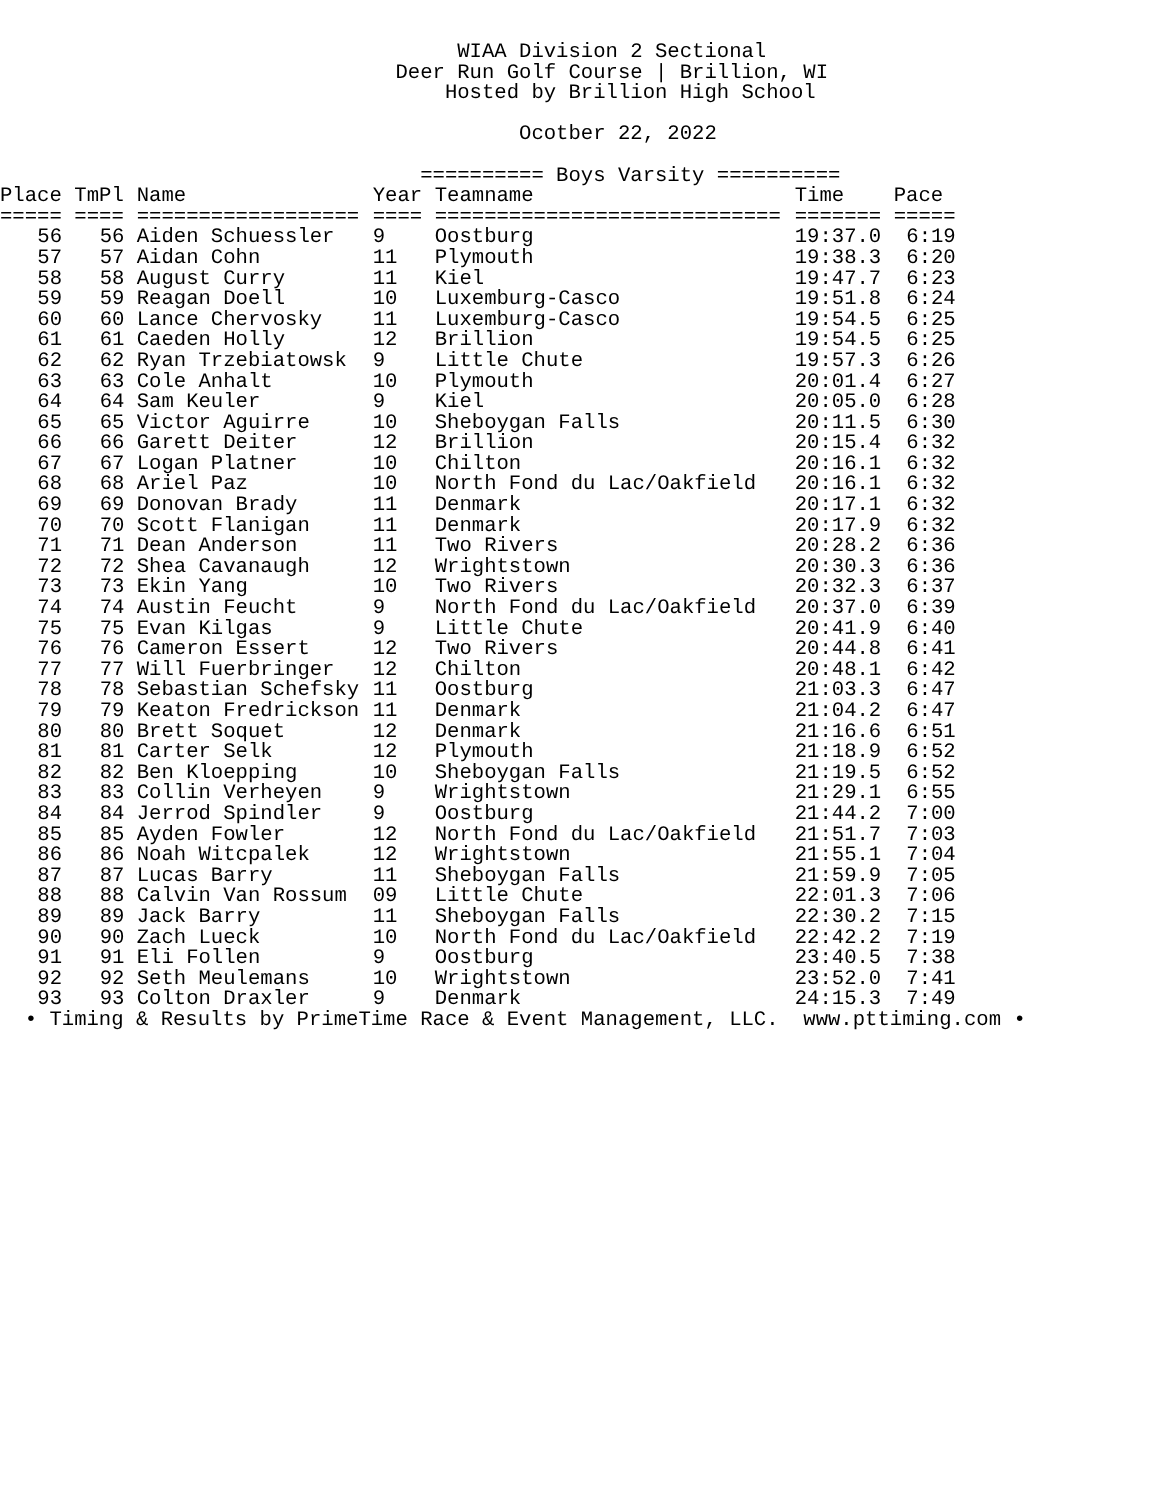WIAA Division 2 Sectional
                                Deer Run Golf Course | Brillion, WI
                                    Hosted by Brillion High School

                                          Ocotber 22, 2022

                                  ========== Boys Varsity ==========
| Place | | TmPl | | Name | Year | Teamname | Time | Pace |
| --- | --- | --- | --- | --- | --- | --- | --- | --- |
| ===== | | ==== | | ================== | ==== | ============================ | ======= | ===== |
| 56 | | 56 | | Aiden Schuessler | 9 | Oostburg | 19:37.0 | 6:19 |
| 57 | | 57 | | Aidan Cohn | 11 | Plymouth | 19:38.3 | 6:20 |
| 58 | | 58 | | August Curry | 11 | Kiel | 19:47.7 | 6:23 |
| 59 | | 59 | | Reagan Doell | 10 | Luxemburg-Casco | 19:51.8 | 6:24 |
| 60 | | 60 | | Lance Chervosky | 11 | Luxemburg-Casco | 19:54.5 | 6:25 |
| 61 | | 61 | | Caeden Holly | 12 | Brillion | 19:54.5 | 6:25 |
| 62 | | 62 | | Ryan Trzebiatowsk | 9 | Little Chute | 19:57.3 | 6:26 |
| 63 | | 63 | | Cole Anhalt | 10 | Plymouth | 20:01.4 | 6:27 |
| 64 | | 64 | | Sam Keuler | 9 | Kiel | 20:05.0 | 6:28 |
| 65 | | 65 | | Victor Aguirre | 10 | Sheboygan Falls | 20:11.5 | 6:30 |
| 66 | | 66 | | Garett Deiter | 12 | Brillion | 20:15.4 | 6:32 |
| 67 | | 67 | | Logan Platner | 10 | Chilton | 20:16.1 | 6:32 |
| 68 | | 68 | | Ariel Paz | 10 | North Fond du Lac/Oakfield | 20:16.1 | 6:32 |
| 69 | | 69 | | Donovan Brady | 11 | Denmark | 20:17.1 | 6:32 |
| 70 | | 70 | | Scott Flanigan | 11 | Denmark | 20:17.9 | 6:32 |
| 71 | | 71 | | Dean Anderson | 11 | Two Rivers | 20:28.2 | 6:36 |
| 72 | | 72 | | Shea Cavanaugh | 12 | Wrightstown | 20:30.3 | 6:36 |
| 73 | | 73 | | Ekin Yang | 10 | Two Rivers | 20:32.3 | 6:37 |
| 74 | | 74 | | Austin Feucht | 9 | North Fond du Lac/Oakfield | 20:37.0 | 6:39 |
| 75 | | 75 | | Evan Kilgas | 9 | Little Chute | 20:41.9 | 6:40 |
| 76 | | 76 | | Cameron Essert | 12 | Two Rivers | 20:44.8 | 6:41 |
| 77 | | 77 | | Will Fuerbringer | 12 | Chilton | 20:48.1 | 6:42 |
| 78 | | 78 | | Sebastian Schefsky | 11 | Oostburg | 21:03.3 | 6:47 |
| 79 | | 79 | | Keaton Fredrickson | 11 | Denmark | 21:04.2 | 6:47 |
| 80 | | 80 | | Brett Soquet | 12 | Denmark | 21:16.6 | 6:51 |
| 81 | | 81 | | Carter Selk | 12 | Plymouth | 21:18.9 | 6:52 |
| 82 | | 82 | | Ben Kloepping | 10 | Sheboygan Falls | 21:19.5 | 6:52 |
| 83 | | 83 | | Collin Verheyen | 9 | Wrightstown | 21:29.1 | 6:55 |
| 84 | | 84 | | Jerrod Spindler | 9 | Oostburg | 21:44.2 | 7:00 |
| 85 | | 85 | | Ayden Fowler | 12 | North Fond du Lac/Oakfield | 21:51.7 | 7:03 |
| 86 | | 86 | | Noah Witcpalek | 12 | Wrightstown | 21:55.1 | 7:04 |
| 87 | | 87 | | Lucas Barry | 11 | Sheboygan Falls | 21:59.9 | 7:05 |
| 88 | | 88 | | Calvin Van Rossum | 09 | Little Chute | 22:01.3 | 7:06 |
| 89 | | 89 | | Jack Barry | 11 | Sheboygan Falls | 22:30.2 | 7:15 |
| 90 | | 90 | | Zach Lueck | 10 | North Fond du Lac/Oakfield | 22:42.2 | 7:19 |
| 91 | | 91 | | Eli Follen | 9 | Oostburg | 23:40.5 | 7:38 |
| 92 | | 92 | | Seth Meulemans | 10 | Wrightstown | 23:52.0 | 7:41 |
| 93 | | 93 | | Colton Draxler | 9 | Denmark | 24:15.3 | 7:49 |
  • Timing & Results by PrimeTime Race & Event Management, LLC.  www.pttiming.com •